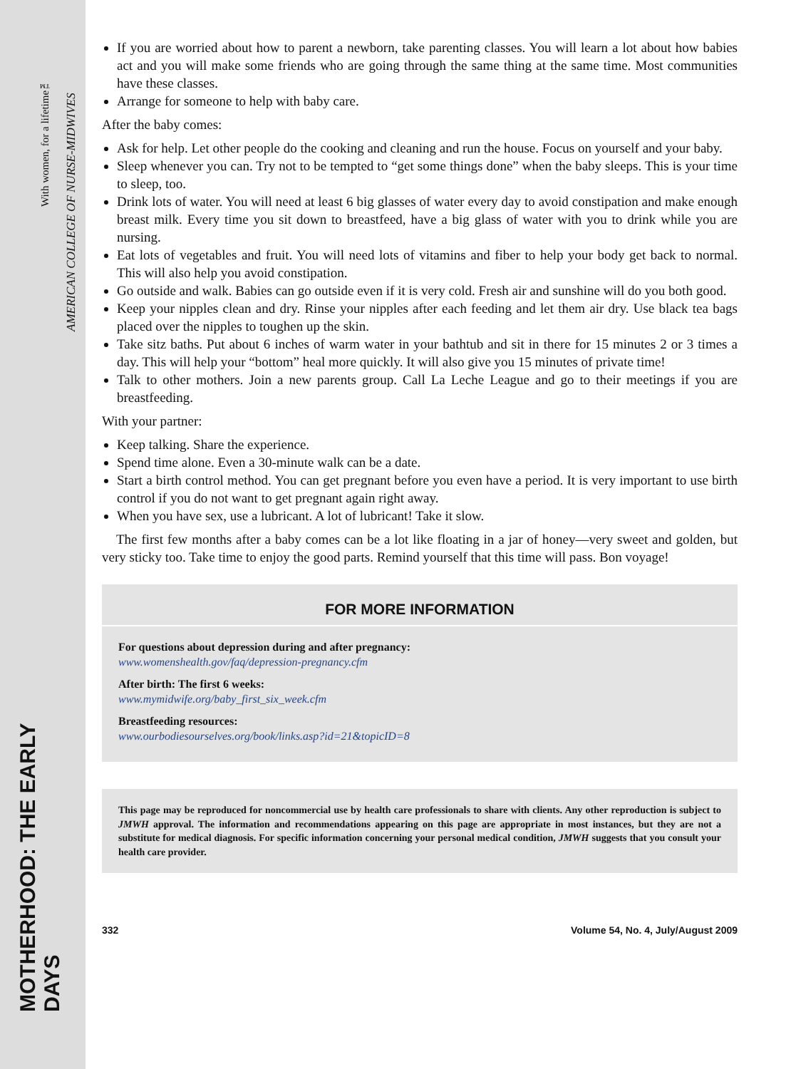MOTHERHOOD: THE EARLY DAYS
With women, for a lifetime™
AMERICAN COLLEGE OF NURSE-MIDWIVES
If you are worried about how to parent a newborn, take parenting classes. You will learn a lot about how babies act and you will make some friends who are going through the same thing at the same time. Most communities have these classes.
Arrange for someone to help with baby care.
After the baby comes:
Ask for help. Let other people do the cooking and cleaning and run the house. Focus on yourself and your baby.
Sleep whenever you can. Try not to be tempted to “get some things done” when the baby sleeps. This is your time to sleep, too.
Drink lots of water. You will need at least 6 big glasses of water every day to avoid constipation and make enough breast milk. Every time you sit down to breastfeed, have a big glass of water with you to drink while you are nursing.
Eat lots of vegetables and fruit. You will need lots of vitamins and fiber to help your body get back to normal. This will also help you avoid constipation.
Go outside and walk. Babies can go outside even if it is very cold. Fresh air and sunshine will do you both good.
Keep your nipples clean and dry. Rinse your nipples after each feeding and let them air dry. Use black tea bags placed over the nipples to toughen up the skin.
Take sitz baths. Put about 6 inches of warm water in your bathtub and sit in there for 15 minutes 2 or 3 times a day. This will help your “bottom” heal more quickly. It will also give you 15 minutes of private time!
Talk to other mothers. Join a new parents group. Call La Leche League and go to their meetings if you are breastfeeding.
With your partner:
Keep talking. Share the experience.
Spend time alone. Even a 30-minute walk can be a date.
Start a birth control method. You can get pregnant before you even have a period. It is very important to use birth control if you do not want to get pregnant again right away.
When you have sex, use a lubricant. A lot of lubricant! Take it slow.
The first few months after a baby comes can be a lot like floating in a jar of honey—very sweet and golden, but very sticky too. Take time to enjoy the good parts. Remind yourself that this time will pass. Bon voyage!
FOR MORE INFORMATION
For questions about depression during and after pregnancy:
www.womenshealth.gov/faq/depression-pregnancy.cfm
After birth: The first 6 weeks:
www.mymidwife.org/baby_first_six_week.cfm
Breastfeeding resources:
www.ourbodiesourselves.org/book/links.asp?id=21&topicID=8
This page may be reproduced for noncommercial use by health care professionals to share with clients. Any other reproduction is subject to JMWH approval. The information and recommendations appearing on this page are appropriate in most instances, but they are not a substitute for medical diagnosis. For specific information concerning your personal medical condition, JMWH suggests that you consult your health care provider.
332 Volume 54, No. 4, July/August 2009